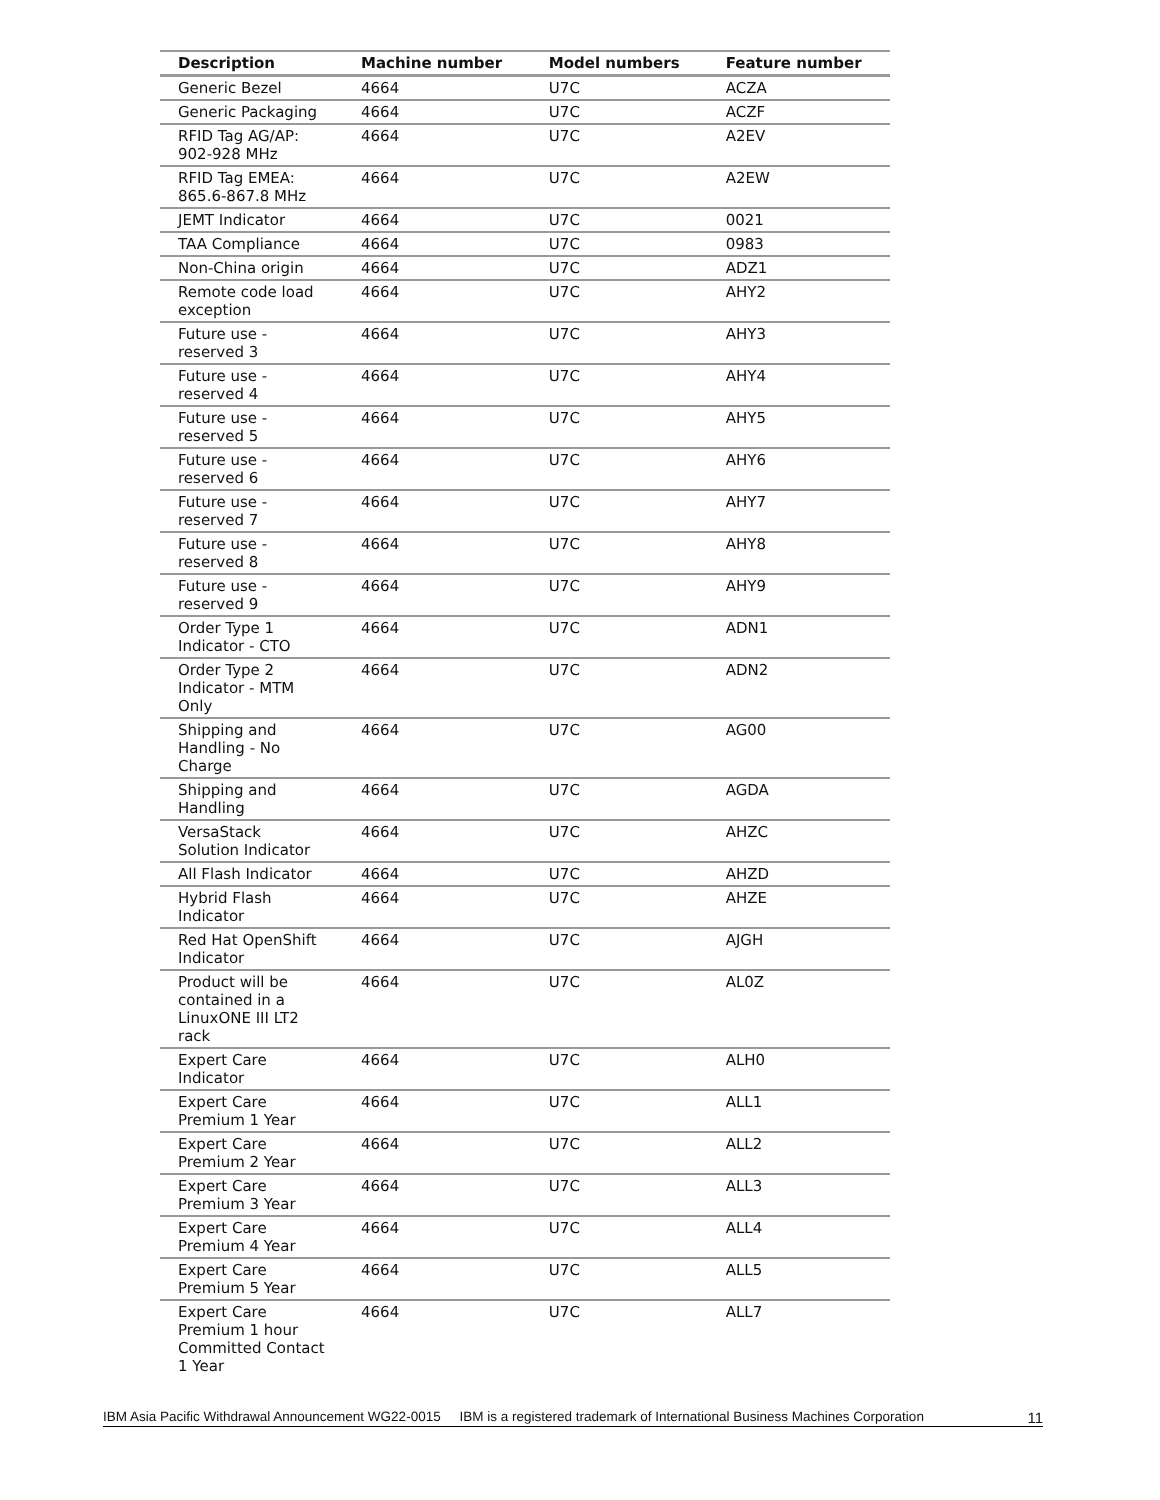| Description | Machine number | Model numbers | Feature number |
| --- | --- | --- | --- |
| Generic Bezel | 4664 | U7C | ACZA |
| Generic Packaging | 4664 | U7C | ACZF |
| RFID Tag AG/AP: 902-928 MHz | 4664 | U7C | A2EV |
| RFID Tag EMEA: 865.6-867.8 MHz | 4664 | U7C | A2EW |
| JEMT Indicator | 4664 | U7C | 0021 |
| TAA Compliance | 4664 | U7C | 0983 |
| Non-China origin | 4664 | U7C | ADZ1 |
| Remote code load exception | 4664 | U7C | AHY2 |
| Future use - reserved 3 | 4664 | U7C | AHY3 |
| Future use - reserved 4 | 4664 | U7C | AHY4 |
| Future use - reserved 5 | 4664 | U7C | AHY5 |
| Future use - reserved 6 | 4664 | U7C | AHY6 |
| Future use - reserved 7 | 4664 | U7C | AHY7 |
| Future use - reserved 8 | 4664 | U7C | AHY8 |
| Future use - reserved 9 | 4664 | U7C | AHY9 |
| Order Type 1 Indicator - CTO | 4664 | U7C | ADN1 |
| Order Type 2 Indicator - MTM Only | 4664 | U7C | ADN2 |
| Shipping and Handling - No Charge | 4664 | U7C | AG00 |
| Shipping and Handling | 4664 | U7C | AGDA |
| VersaStack Solution Indicator | 4664 | U7C | AHZC |
| All Flash Indicator | 4664 | U7C | AHZD |
| Hybrid Flash Indicator | 4664 | U7C | AHZE |
| Red Hat OpenShift Indicator | 4664 | U7C | AJGH |
| Product will be contained in a LinuxONE III LT2 rack | 4664 | U7C | AL0Z |
| Expert Care Indicator | 4664 | U7C | ALH0 |
| Expert Care Premium 1 Year | 4664 | U7C | ALL1 |
| Expert Care Premium 2 Year | 4664 | U7C | ALL2 |
| Expert Care Premium 3 Year | 4664 | U7C | ALL3 |
| Expert Care Premium 4 Year | 4664 | U7C | ALL4 |
| Expert Care Premium 5 Year | 4664 | U7C | ALL5 |
| Expert Care Premium 1 hour Committed Contact 1 Year | 4664 | U7C | ALL7 |
IBM Asia Pacific Withdrawal Announcement WG22-0015 IBM is a registered trademark of International Business Machines Corporation 11